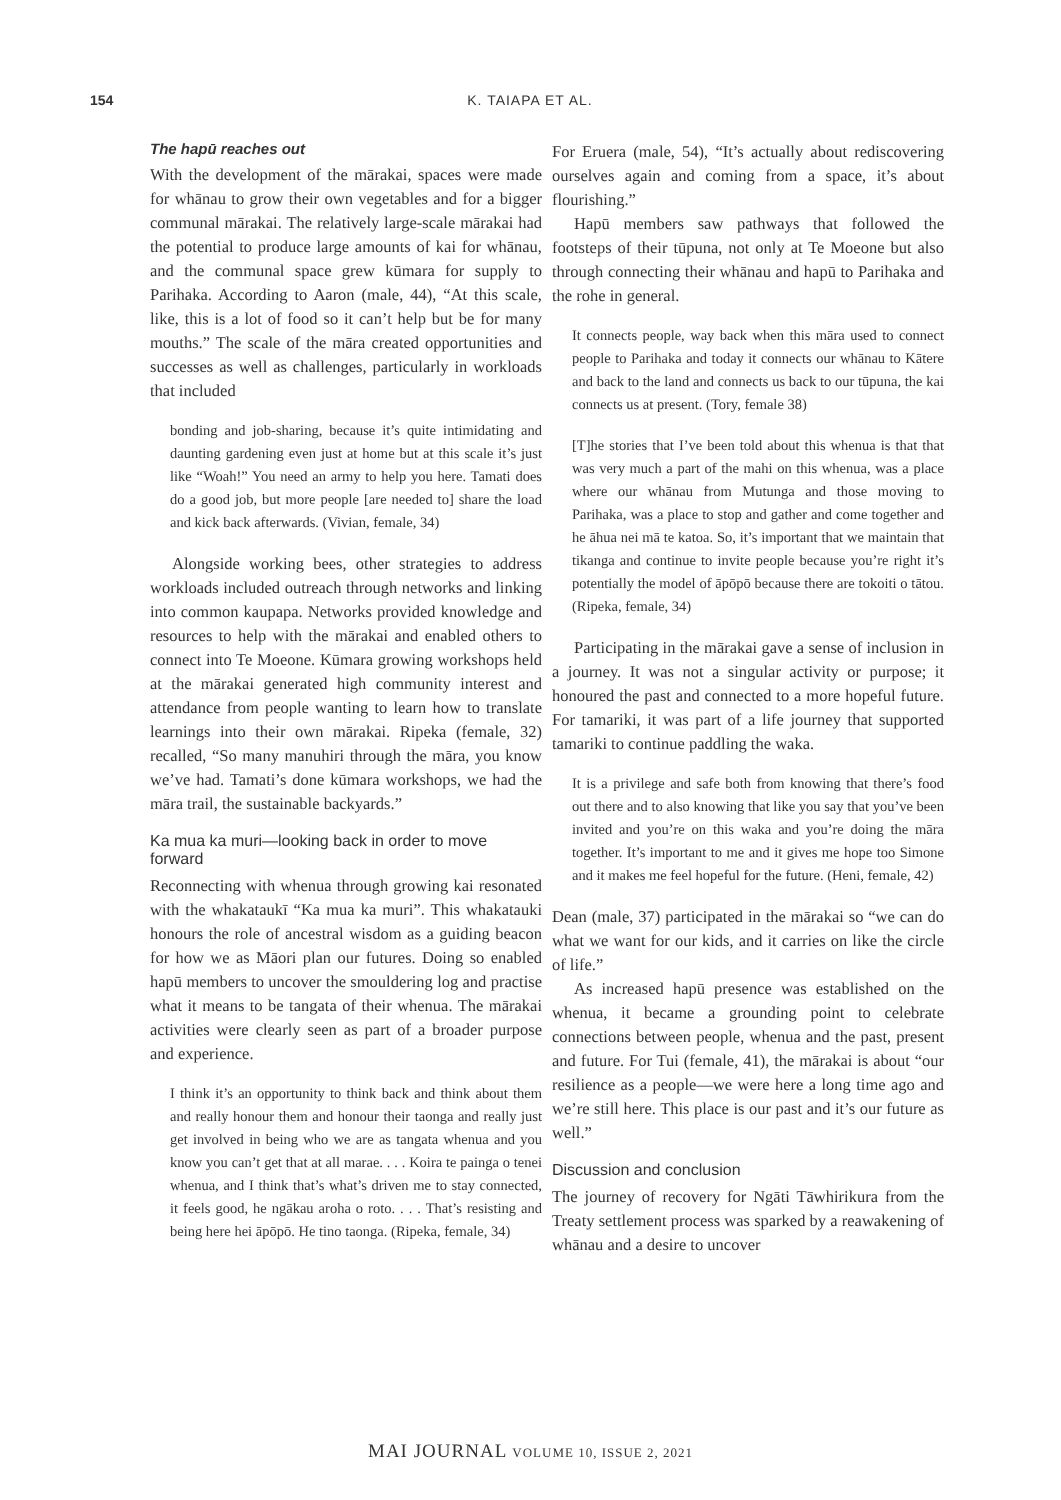154 K. TAIAPA ET AL.
The hapū reaches out
With the development of the mārakai, spaces were made for whānau to grow their own vegetables and for a bigger communal mārakai. The relatively large-scale mārakai had the potential to produce large amounts of kai for whānau, and the communal space grew kūmara for supply to Parihaka. According to Aaron (male, 44), “At this scale, like, this is a lot of food so it can’t help but be for many mouths.” The scale of the māra created opportunities and successes as well as challenges, particularly in workloads that included
bonding and job-sharing, because it’s quite intimidating and daunting gardening even just at home but at this scale it’s just like “Woah!” You need an army to help you here. Tamati does do a good job, but more people [are needed to] share the load and kick back afterwards. (Vivian, female, 34)
Alongside working bees, other strategies to address workloads included outreach through networks and linking into common kaupapa. Networks provided knowledge and resources to help with the mārakai and enabled others to connect into Te Moeone. Kūmara growing workshops held at the mārakai generated high community interest and attendance from people wanting to learn how to translate learnings into their own mārakai. Ripeka (female, 32) recalled, “So many manuhiri through the māra, you know we’ve had. Tamati’s done kūmara workshops, we had the māra trail, the sustainable backyards.”
Ka mua ka muri—looking back in order to move forward
Reconnecting with whenua through growing kai resonated with the whakataukī “Ka mua ka muri”. This whakatauki honours the role of ancestral wisdom as a guiding beacon for how we as Māori plan our futures. Doing so enabled hapū members to uncover the smouldering log and practise what it means to be tangata of their whenua. The mārakai activities were clearly seen as part of a broader purpose and experience.
I think it’s an opportunity to think back and think about them and really honour them and honour their taonga and really just get involved in being who we are as tangata whenua and you know you can’t get that at all marae. . . . Koira te painga o tenei whenua, and I think that’s what’s driven me to stay connected, it feels good, he ngākau aroha o roto. . . . That’s resisting and being here hei āpōpō. He tino taonga. (Ripeka, female, 34)
For Eruera (male, 54), “It’s actually about rediscovering ourselves again and coming from a space, it’s about flourishing.”
Hapū members saw pathways that followed the footsteps of their tūpuna, not only at Te Moeone but also through connecting their whānau and hapū to Parihaka and the rohe in general.
It connects people, way back when this māra used to connect people to Parihaka and today it connects our whānau to Kātere and back to the land and connects us back to our tūpuna, the kai connects us at present. (Tory, female 38)
[T]he stories that I’ve been told about this whenua is that that was very much a part of the mahi on this whenua, was a place where our whānau from Mutunga and those moving to Parihaka, was a place to stop and gather and come together and he āhua nei mā te katoa. So, it’s important that we maintain that tikanga and continue to invite people because you’re right it’s potentially the model of āpōpō because there are tokoiti o tātou. (Ripeka, female, 34)
Participating in the mārakai gave a sense of inclusion in a journey. It was not a singular activity or purpose; it honoured the past and connected to a more hopeful future. For tamariki, it was part of a life journey that supported tamariki to continue paddling the waka.
It is a privilege and safe both from knowing that there’s food out there and to also knowing that like you say that you’ve been invited and you’re on this waka and you’re doing the māra together. It’s important to me and it gives me hope too Simone and it makes me feel hopeful for the future. (Heni, female, 42)
Dean (male, 37) participated in the mārakai so “we can do what we want for our kids, and it carries on like the circle of life.”
As increased hapū presence was established on the whenua, it became a grounding point to celebrate connections between people, whenua and the past, present and future. For Tui (female, 41), the mārakai is about “our resilience as a people—we were here a long time ago and we’re still here. This place is our past and it’s our future as well.”
Discussion and conclusion
The journey of recovery for Ngāti Tāwhirikura from the Treaty settlement process was sparked by a reawakening of whānau and a desire to uncover
MAI JOURNAL VOLUME 10, ISSUE 2, 2021